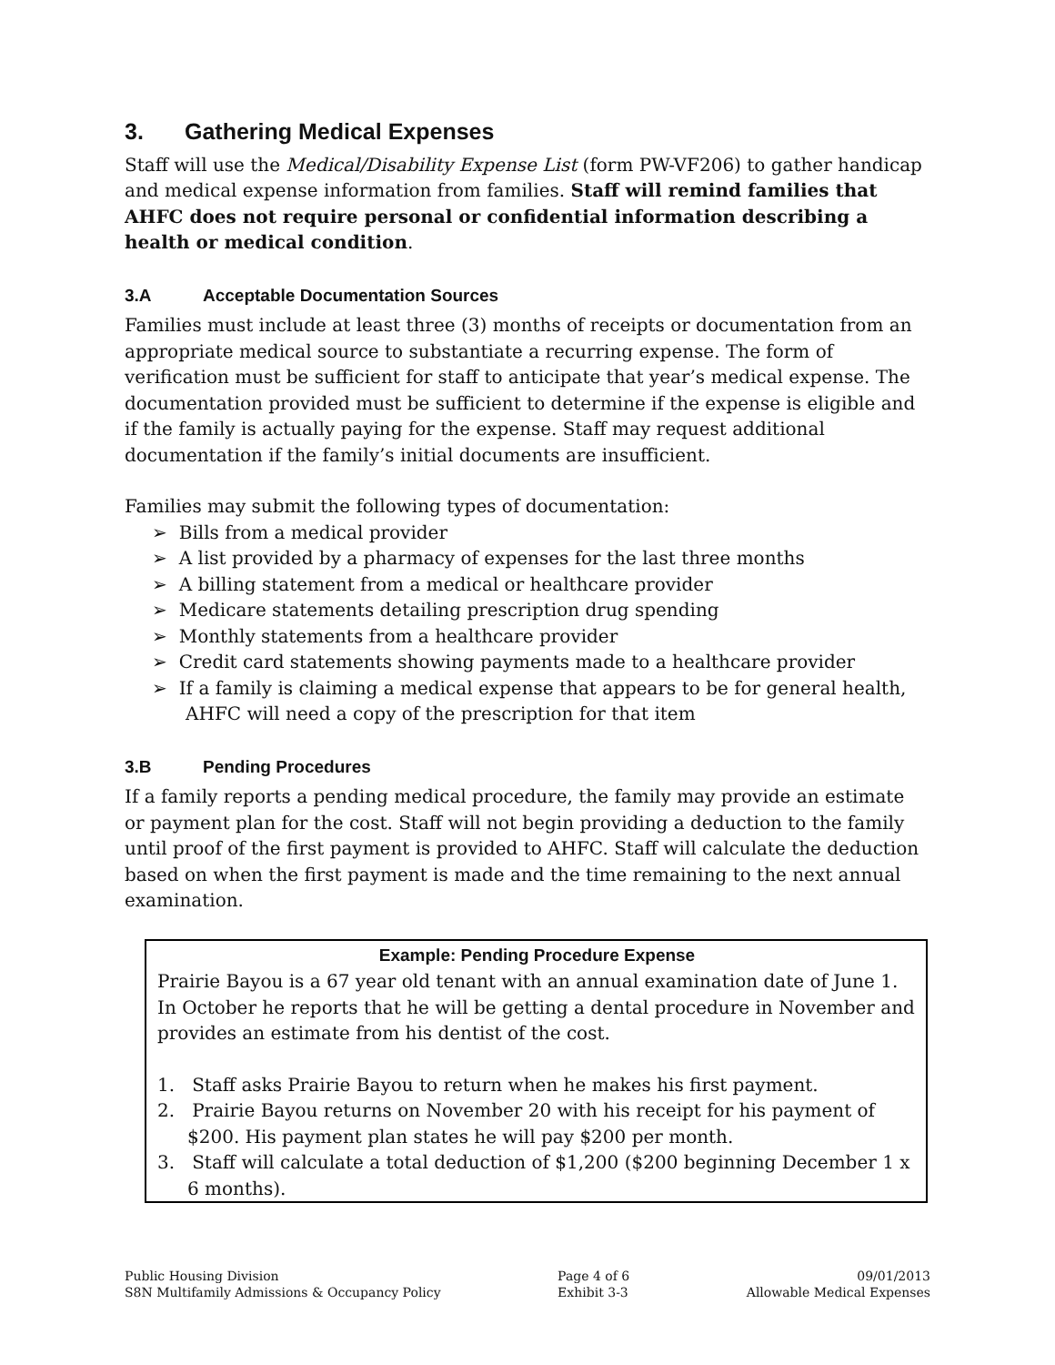3. Gathering Medical Expenses
Staff will use the Medical/Disability Expense List (form PW-VF206) to gather handicap and medical expense information from families. Staff will remind families that AHFC does not require personal or confidential information describing a health or medical condition.
3.A Acceptable Documentation Sources
Families must include at least three (3) months of receipts or documentation from an appropriate medical source to substantiate a recurring expense. The form of verification must be sufficient for staff to anticipate that year’s medical expense. The documentation provided must be sufficient to determine if the expense is eligible and if the family is actually paying for the expense. Staff may request additional documentation if the family’s initial documents are insufficient.
Families may submit the following types of documentation:
➢ Bills from a medical provider
➢ A list provided by a pharmacy of expenses for the last three months
➢ A billing statement from a medical or healthcare provider
➢ Medicare statements detailing prescription drug spending
➢ Monthly statements from a healthcare provider
➢ Credit card statements showing payments made to a healthcare provider
➢ If a family is claiming a medical expense that appears to be for general health, AHFC will need a copy of the prescription for that item
3.B Pending Procedures
If a family reports a pending medical procedure, the family may provide an estimate or payment plan for the cost. Staff will not begin providing a deduction to the family until proof of the first payment is provided to AHFC. Staff will calculate the deduction based on when the first payment is made and the time remaining to the next annual examination.
Example: Pending Procedure Expense
Prairie Bayou is a 67 year old tenant with an annual examination date of June 1. In October he reports that he will be getting a dental procedure in November and provides an estimate from his dentist of the cost.
1. Staff asks Prairie Bayou to return when he makes his first payment.
2. Prairie Bayou returns on November 20 with his receipt for his payment of $200. His payment plan states he will pay $200 per month.
3. Staff will calculate a total deduction of $1,200 ($200 beginning December 1 x 6 months).
Public Housing Division
S8N Multifamily Admissions & Occupancy Policy
Page 4 of 6
Exhibit 3-3
09/01/2013
Allowable Medical Expenses